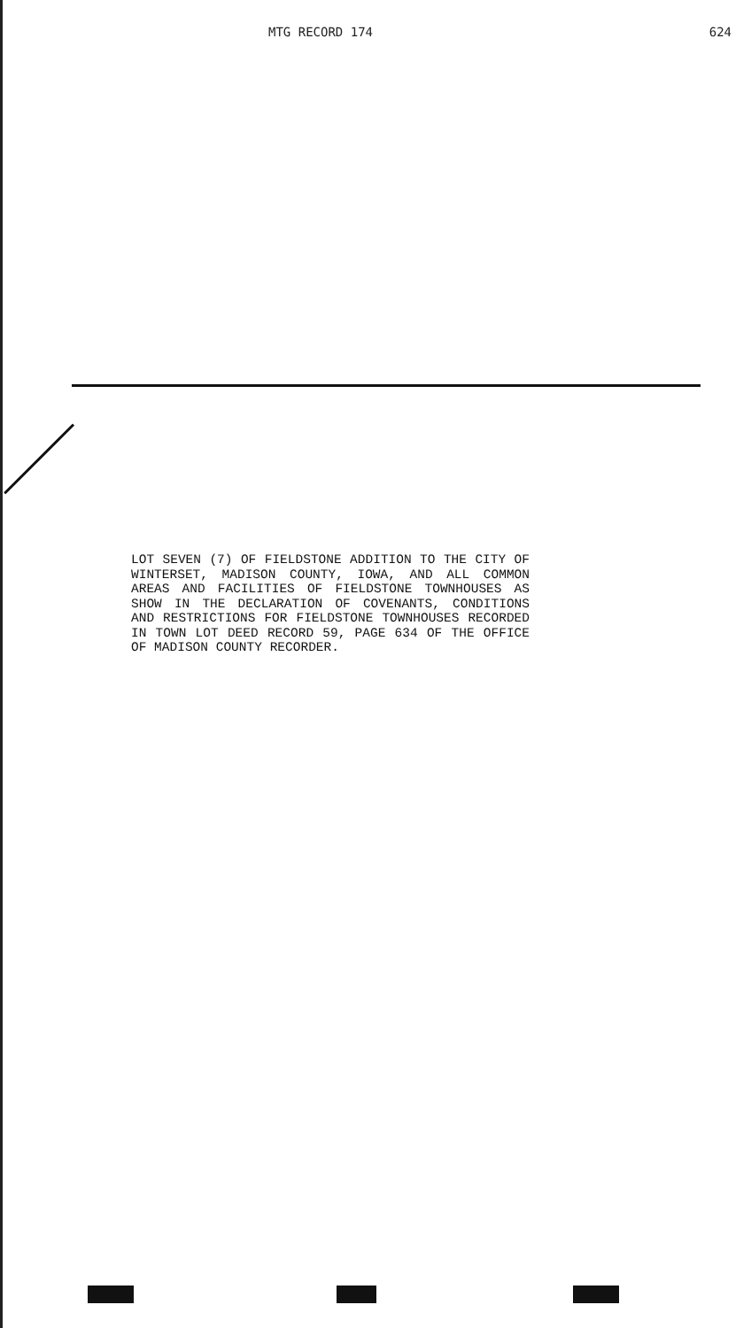MTG RECORD 174 624
LOT SEVEN (7) OF FIELDSTONE ADDITION TO THE CITY OF WINTERSET, MADISON COUNTY, IOWA, AND ALL COMMON AREAS AND FACILITIES OF FIELDSTONE TOWNHOUSES AS SHOW IN THE DECLARATION OF COVENANTS, CONDITIONS AND RESTRICTIONS FOR FIELDSTONE TOWNHOUSES RECORDED IN TOWN LOT DEED RECORD 59, PAGE 634 OF THE OFFICE OF MADISON COUNTY RECORDER.